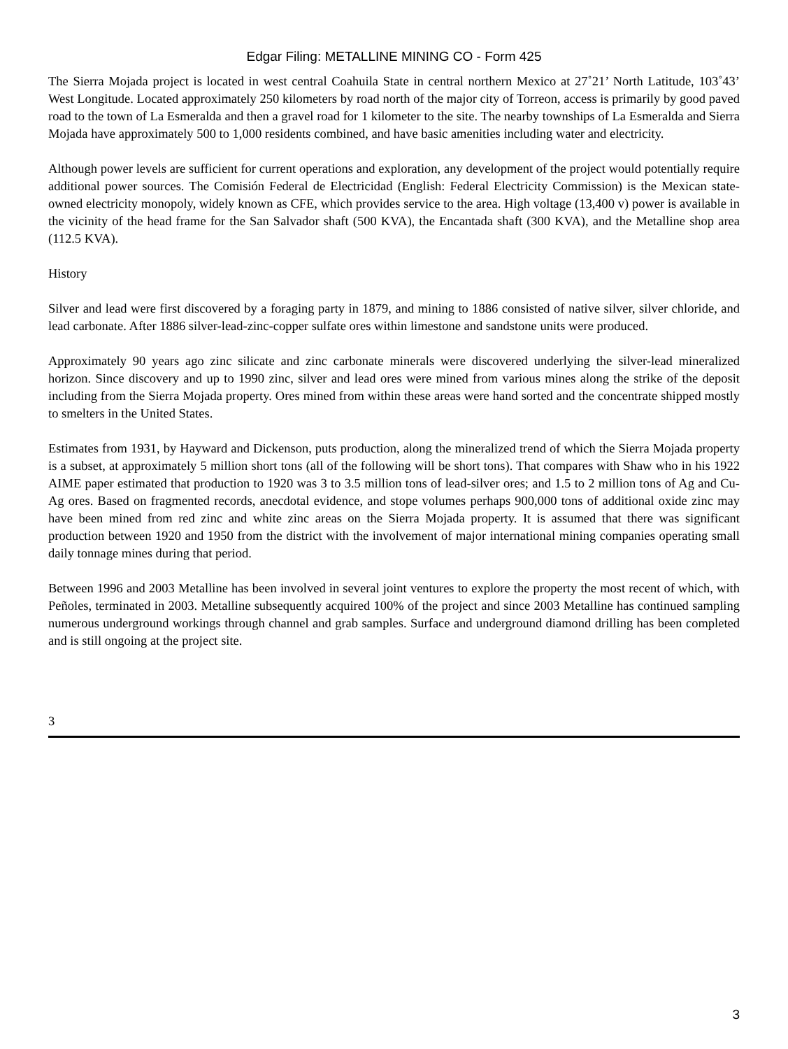Edgar Filing: METALLINE MINING CO - Form 425
The Sierra Mojada project is located in west central Coahuila State in central northern Mexico at 27˚21’ North Latitude, 103˚43’ West Longitude. Located approximately 250 kilometers by road north of the major city of Torreon, access is primarily by good paved road to the town of La Esmeralda and then a gravel road for 1 kilometer to the site. The nearby townships of La Esmeralda and Sierra Mojada have approximately 500 to 1,000 residents combined, and have basic amenities including water and electricity.
Although power levels are sufficient for current operations and exploration, any development of the project would potentially require additional power sources. The Comisión Federal de Electricidad (English: Federal Electricity Commission) is the Mexican state-owned electricity monopoly, widely known as CFE, which provides service to the area. High voltage (13,400 v) power is available in the vicinity of the head frame for the San Salvador shaft (500 KVA), the Encantada shaft (300 KVA), and the Metalline shop area (112.5 KVA).
History
Silver and lead were first discovered by a foraging party in 1879, and mining to 1886 consisted of native silver, silver chloride, and lead carbonate. After 1886 silver-lead-zinc-copper sulfate ores within limestone and sandstone units were produced.
Approximately 90 years ago zinc silicate and zinc carbonate minerals were discovered underlying the silver-lead mineralized horizon. Since discovery and up to 1990 zinc, silver and lead ores were mined from various mines along the strike of the deposit including from the Sierra Mojada property. Ores mined from within these areas were hand sorted and the concentrate shipped mostly to smelters in the United States.
Estimates from 1931, by Hayward and Dickenson, puts production, along the mineralized trend of which the Sierra Mojada property is a subset, at approximately 5 million short tons (all of the following will be short tons). That compares with Shaw who in his 1922 AIME paper estimated that production to 1920 was 3 to 3.5 million tons of lead-silver ores; and 1.5 to 2 million tons of Ag and Cu-Ag ores. Based on fragmented records, anecdotal evidence, and stope volumes perhaps 900,000 tons of additional oxide zinc may have been mined from red zinc and white zinc areas on the Sierra Mojada property. It is assumed that there was significant production between 1920 and 1950 from the district with the involvement of major international mining companies operating small daily tonnage mines during that period.
Between 1996 and 2003 Metalline has been involved in several joint ventures to explore the property the most recent of which, with Peñoles, terminated in 2003. Metalline subsequently acquired 100% of the project and since 2003 Metalline has continued sampling numerous underground workings through channel and grab samples. Surface and underground diamond drilling has been completed and is still ongoing at the project site.
3
3